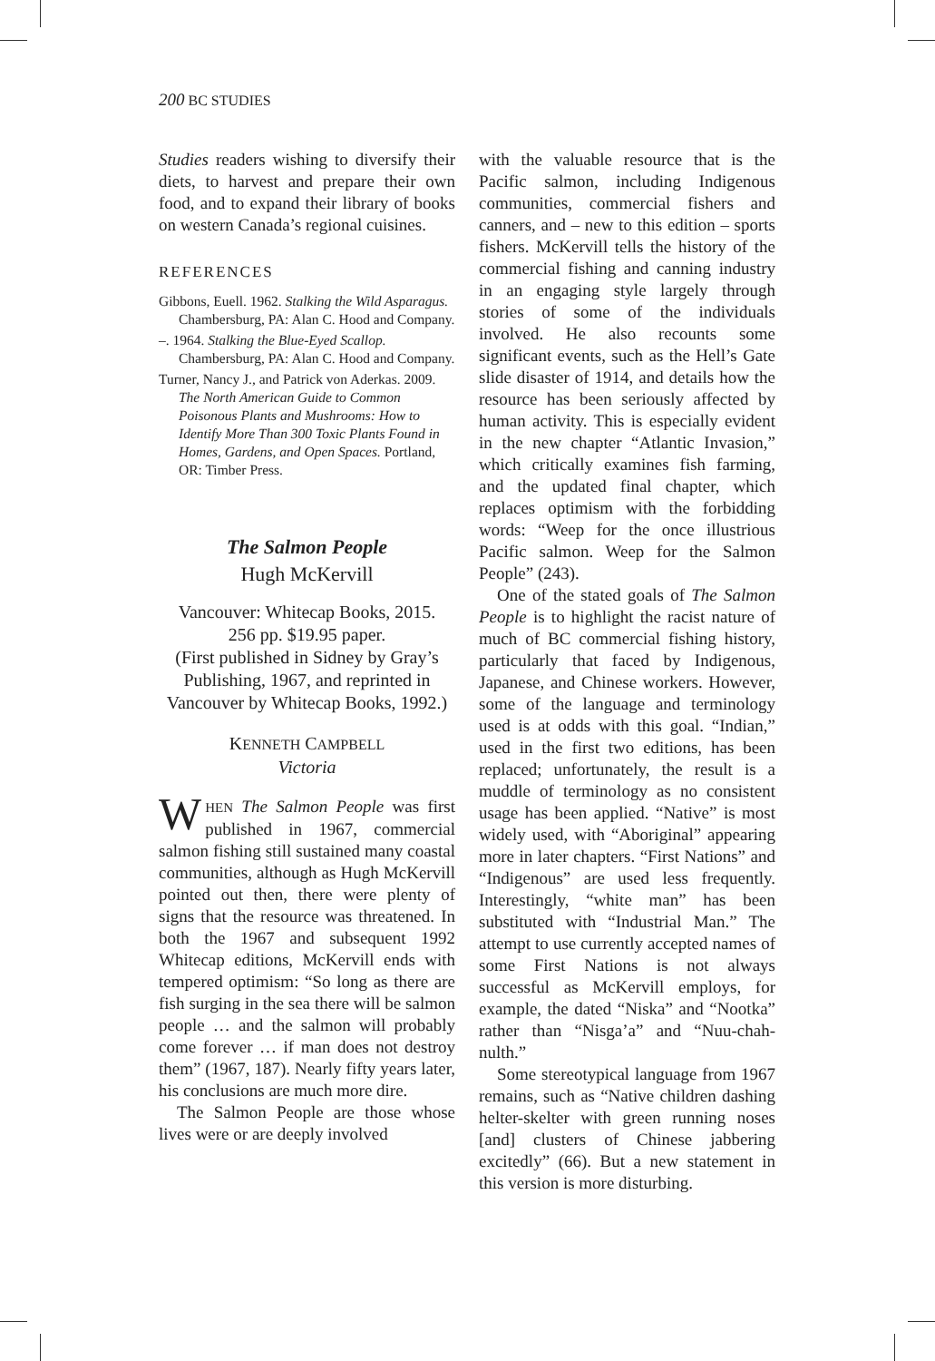200 BC STUDIES
Studies readers wishing to diversify their diets, to harvest and prepare their own food, and to expand their library of books on western Canada’s regional cuisines.
REFERENCES
Gibbons, Euell. 1962. Stalking the Wild Asparagus. Chambersburg, PA: Alan C. Hood and Company.
–. 1964. Stalking the Blue-Eyed Scallop. Chambersburg, PA: Alan C. Hood and Company.
Turner, Nancy J., and Patrick von Aderkas. 2009. The North American Guide to Common Poisonous Plants and Mushrooms: How to Identify More Than 300 Toxic Plants Found in Homes, Gardens, and Open Spaces. Portland, OR: Timber Press.
The Salmon People
Hugh McKervill
Vancouver: Whitecap Books, 2015.
256 pp. $19.95 paper.
(First published in Sidney by Gray’s Publishing, 1967, and reprinted in Vancouver by Whitecap Books, 1992.)
KENNETH CAMPBELL
Victoria
WHEN The Salmon People was first published in 1967, commercial salmon fishing still sustained many coastal communities, although as Hugh McKervill pointed out then, there were plenty of signs that the resource was threatened. In both the 1967 and subsequent 1992 Whitecap editions, McKervill ends with tempered optimism: “So long as there are fish surging in the sea there will be salmon people … and the salmon will probably come forever … if man does not destroy them” (1967, 187). Nearly fifty years later, his conclusions are much more dire.
The Salmon People are those whose lives were or are deeply involved
with the valuable resource that is the Pacific salmon, including Indigenous communities, commercial fishers and canners, and – new to this edition – sports fishers. McKervill tells the history of the commercial fishing and canning industry in an engaging style largely through stories of some of the individuals involved. He also recounts some significant events, such as the Hell’s Gate slide disaster of 1914, and details how the resource has been seriously affected by human activity. This is especially evident in the new chapter “Atlantic Invasion,” which critically examines fish farming, and the updated final chapter, which replaces optimism with the forbidding words: “Weep for the once illustrious Pacific salmon. Weep for the Salmon People” (243).
One of the stated goals of The Salmon People is to highlight the racist nature of much of BC commercial fishing history, particularly that faced by Indigenous, Japanese, and Chinese workers. However, some of the language and terminology used is at odds with this goal. “Indian,” used in the first two editions, has been replaced; unfortunately, the result is a muddle of terminology as no consistent usage has been applied. “Native” is most widely used, with “Aboriginal” appearing more in later chapters. “First Nations” and “Indigenous” are used less frequently. Interestingly, “white man” has been substituted with “Industrial Man.” The attempt to use currently accepted names of some First Nations is not always successful as McKervill employs, for example, the dated “Niska” and “Nootka” rather than “Nisga’a” and “Nuu-chah-nulth.”
Some stereotypical language from 1967 remains, such as “Native children dashing helter-skelter with green running noses [and] clusters of Chinese jabbering excitedly” (66). But a new statement in this version is more disturbing.